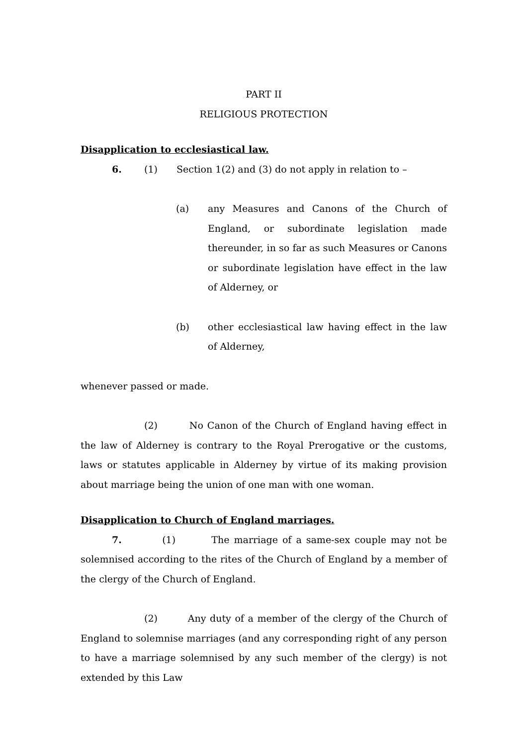PART II
RELIGIOUS PROTECTION
Disapplication to ecclesiastical law.
6. (1) Section 1(2) and (3) do not apply in relation to –
(a) any Measures and Canons of the Church of England, or subordinate legislation made thereunder, in so far as such Measures or Canons or subordinate legislation have effect in the law of Alderney, or
(b) other ecclesiastical law having effect in the law of Alderney,
whenever passed or made.
(2) No Canon of the Church of England having effect in the law of Alderney is contrary to the Royal Prerogative or the customs, laws or statutes applicable in Alderney by virtue of its making provision about marriage being the union of one man with one woman.
Disapplication to Church of England marriages.
7. (1) The marriage of a same-sex couple may not be solemnised according to the rites of the Church of England by a member of the clergy of the Church of England.
(2) Any duty of a member of the clergy of the Church of England to solemnise marriages (and any corresponding right of any person to have a marriage solemnised by any such member of the clergy) is not extended by this Law